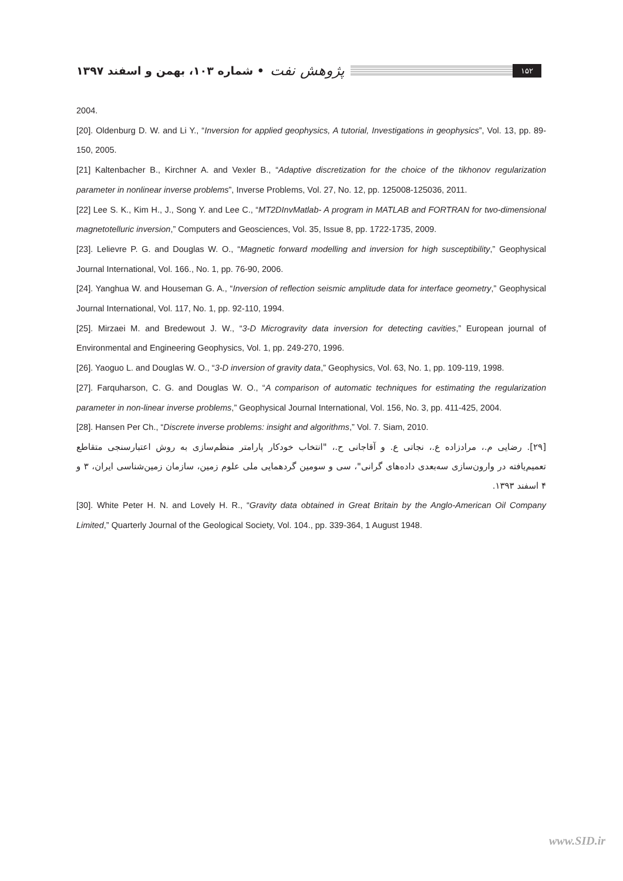۱۵۲ پژوهش نفت • شماره ۱۰۳، بهمن و اسفند ۱۳۹۷
2004.
[20]. Oldenburg D. W. and Li Y., “Inversion for applied geophysics, A tutorial, Investigations in geophysics”, Vol. 13, pp. 89-150, 2005.
[21] Kaltenbacher B., Kirchner A. and Vexler B., “Adaptive discretization for the choice of the tikhonov regularization parameter in nonlinear inverse problems”, Inverse Problems, Vol. 27, No. 12, pp. 125008-125036, 2011.
[22] Lee S. K., Kim H., J., Song Y. and Lee C., “MT2DInvMatlab- A program in MATLAB and FORTRAN for two-dimensional magnetotelluric inversion,” Computers and Geosciences, Vol. 35, Issue 8, pp. 1722-1735, 2009.
[23]. Lelievre P. G. and Douglas W. O., “Magnetic forward modelling and inversion for high susceptibility,” Geophysical Journal International, Vol. 166., No. 1, pp. 76-90, 2006.
[24]. Yanghua W. and Houseman G. A., “Inversion of reflection seismic amplitude data for interface geometry,” Geophysical Journal International, Vol. 117, No. 1, pp. 92-110, 1994.
[25]. Mirzaei M. and Bredewout J. W., “3-D Microgravity data inversion for detecting cavities,” European journal of Environmental and Engineering Geophysics, Vol. 1, pp. 249-270, 1996.
[26]. Yaoguo L. and Douglas W. O., “3-D inversion of gravity data,” Geophysics, Vol. 63, No. 1, pp. 109-119, 1998.
[27]. Farquharson, C. G. and Douglas W. O., “A comparison of automatic techniques for estimating the regularization parameter in non-linear inverse problems,” Geophysical Journal International, Vol. 156, No. 3, pp. 411-425, 2004.
[28]. Hansen Per Ch., “Discrete inverse problems: insight and algorithms,” Vol. 7. Siam, 2010.
[۲۹]. رضایی م.، مرادزاده ع.، نجاتی ع. و آقاجانی ح.، "انتخاب خودکار پارامتر منظم‌سازی به روش اعتبارسنجی متقاطع تعمیم‌یافته در وارون‌سازی سه‌بعدی داده‌های گرانی"، سی و سومین گردهمایی ملی علوم زمین، سازمان زمین‌شناسی ایران، ۳ و ۴ اسفند ۱۳۹۳.
[30]. White Peter H. N. and Lovely H. R., “Gravity data obtained in Great Britain by the Anglo-American Oil Company Limited,” Quarterly Journal of the Geological Society, Vol. 104., pp. 339-364, 1 August 1948.
www.SID.ir